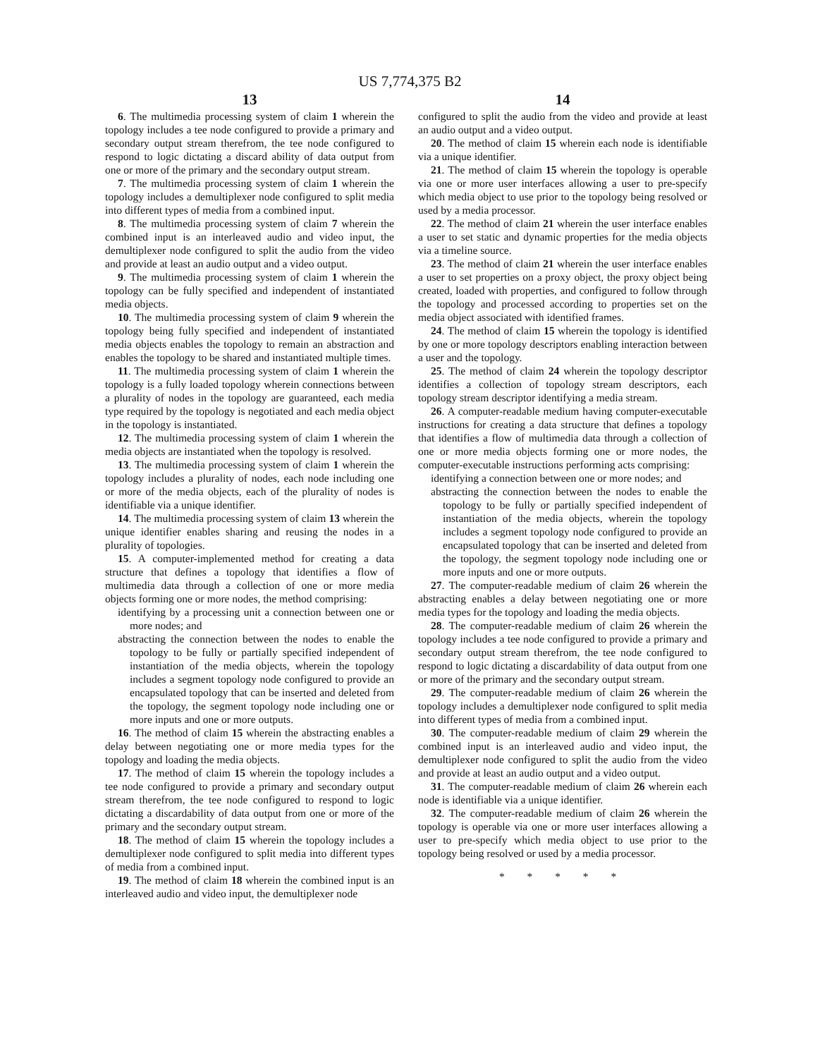US 7,774,375 B2
13
6. The multimedia processing system of claim 1 wherein the topology includes a tee node configured to provide a primary and secondary output stream therefrom, the tee node configured to respond to logic dictating a discard ability of data output from one or more of the primary and the secondary output stream.
7. The multimedia processing system of claim 1 wherein the topology includes a demultiplexer node configured to split media into different types of media from a combined input.
8. The multimedia processing system of claim 7 wherein the combined input is an interleaved audio and video input, the demultiplexer node configured to split the audio from the video and provide at least an audio output and a video output.
9. The multimedia processing system of claim 1 wherein the topology can be fully specified and independent of instantiated media objects.
10. The multimedia processing system of claim 9 wherein the topology being fully specified and independent of instantiated media objects enables the topology to remain an abstraction and enables the topology to be shared and instantiated multiple times.
11. The multimedia processing system of claim 1 wherein the topology is a fully loaded topology wherein connections between a plurality of nodes in the topology are guaranteed, each media type required by the topology is negotiated and each media object in the topology is instantiated.
12. The multimedia processing system of claim 1 wherein the media objects are instantiated when the topology is resolved.
13. The multimedia processing system of claim 1 wherein the topology includes a plurality of nodes, each node including one or more of the media objects, each of the plurality of nodes is identifiable via a unique identifier.
14. The multimedia processing system of claim 13 wherein the unique identifier enables sharing and reusing the nodes in a plurality of topologies.
15. A computer-implemented method for creating a data structure that defines a topology that identifies a flow of multimedia data through a collection of one or more media objects forming one or more nodes, the method comprising:
identifying by a processing unit a connection between one or more nodes; and
abstracting the connection between the nodes to enable the topology to be fully or partially specified independent of instantiation of the media objects, wherein the topology includes a segment topology node configured to provide an encapsulated topology that can be inserted and deleted from the topology, the segment topology node including one or more inputs and one or more outputs.
16. The method of claim 15 wherein the abstracting enables a delay between negotiating one or more media types for the topology and loading the media objects.
17. The method of claim 15 wherein the topology includes a tee node configured to provide a primary and secondary output stream therefrom, the tee node configured to respond to logic dictating a discardability of data output from one or more of the primary and the secondary output stream.
18. The method of claim 15 wherein the topology includes a demultiplexer node configured to split media into different types of media from a combined input.
19. The method of claim 18 wherein the combined input is an interleaved audio and video input, the demultiplexer node
14
configured to split the audio from the video and provide at least an audio output and a video output.
20. The method of claim 15 wherein each node is identifiable via a unique identifier.
21. The method of claim 15 wherein the topology is operable via one or more user interfaces allowing a user to pre-specify which media object to use prior to the topology being resolved or used by a media processor.
22. The method of claim 21 wherein the user interface enables a user to set static and dynamic properties for the media objects via a timeline source.
23. The method of claim 21 wherein the user interface enables a user to set properties on a proxy object, the proxy object being created, loaded with properties, and configured to follow through the topology and processed according to properties set on the media object associated with identified frames.
24. The method of claim 15 wherein the topology is identified by one or more topology descriptors enabling interaction between a user and the topology.
25. The method of claim 24 wherein the topology descriptor identifies a collection of topology stream descriptors, each topology stream descriptor identifying a media stream.
26. A computer-readable medium having computer-executable instructions for creating a data structure that defines a topology that identifies a flow of multimedia data through a collection of one or more media objects forming one or more nodes, the computer-executable instructions performing acts comprising:
identifying a connection between one or more nodes; and
abstracting the connection between the nodes to enable the topology to be fully or partially specified independent of instantiation of the media objects, wherein the topology includes a segment topology node configured to provide an encapsulated topology that can be inserted and deleted from the topology, the segment topology node including one or more inputs and one or more outputs.
27. The computer-readable medium of claim 26 wherein the abstracting enables a delay between negotiating one or more media types for the topology and loading the media objects.
28. The computer-readable medium of claim 26 wherein the topology includes a tee node configured to provide a primary and secondary output stream therefrom, the tee node configured to respond to logic dictating a discardability of data output from one or more of the primary and the secondary output stream.
29. The computer-readable medium of claim 26 wherein the topology includes a demultiplexer node configured to split media into different types of media from a combined input.
30. The computer-readable medium of claim 29 wherein the combined input is an interleaved audio and video input, the demultiplexer node configured to split the audio from the video and provide at least an audio output and a video output.
31. The computer-readable medium of claim 26 wherein each node is identifiable via a unique identifier.
32. The computer-readable medium of claim 26 wherein the topology is operable via one or more user interfaces allowing a user to pre-specify which media object to use prior to the topology being resolved or used by a media processor.
* * * * *